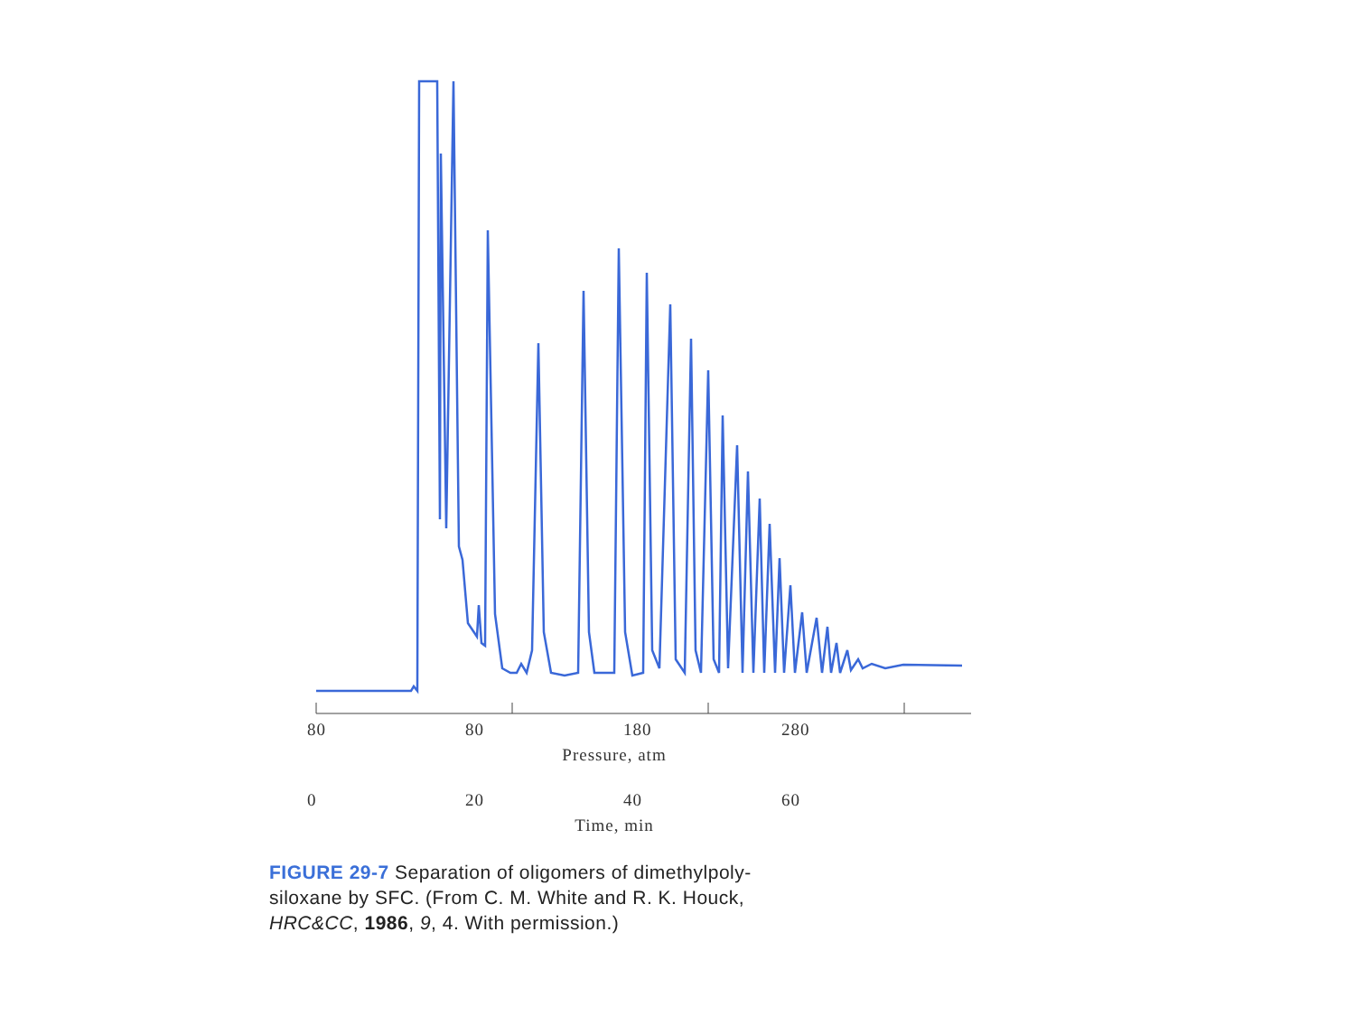80 80 180 280
Pressure, atm
0 20 40 60
Time, min
FIGURE 29-7 Separation of oligomers of dimethylpoly-
siloxane by SFC. (From C. M. White and R. K. Houck,
HRC&CC, 1986, 9, 4. With permission.)